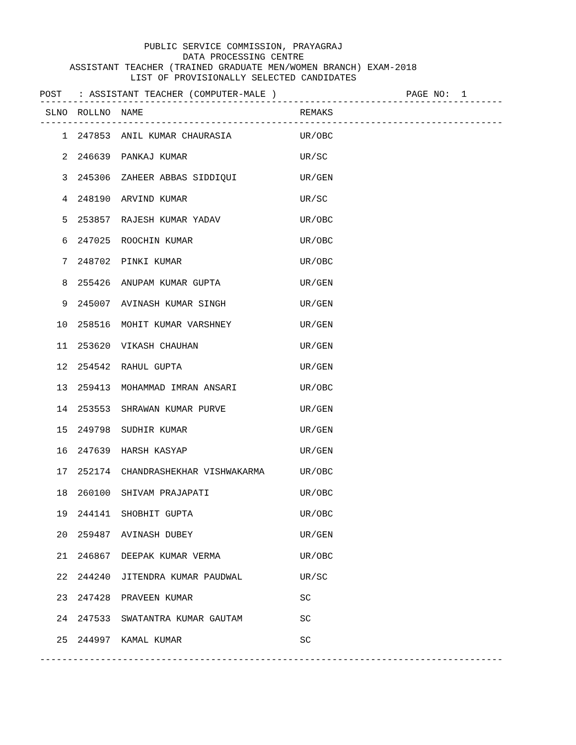PUBLIC SERVICE COMMISSION, PRAYAGRAJ
DATA PROCESSING CENTRE
ASSISTANT TEACHER (TRAINED GRADUATE MEN/WOMEN BRANCH) EXAM-2018
LIST OF PROVISIONALLY SELECTED CANDIDATES
POST : ASSISTANT TEACHER (COMPUTER-MALE ) PAGE NO: 1
------------------------------------------------------------------------------------
| SLNO | ROLLNO | NAME | REMAKS |
| --- | --- | --- | --- |
------------------------------------------------------------------------------------
| 1 | 247853 | ANIL KUMAR CHAURASIA | UR/OBC |
| 2 | 246639 | PANKAJ KUMAR | UR/SC |
| 3 | 245306 | ZAHEER ABBAS SIDDIQUI | UR/GEN |
| 4 | 248190 | ARVIND KUMAR | UR/SC |
| 5 | 253857 | RAJESH KUMAR YADAV | UR/OBC |
| 6 | 247025 | ROOCHIN KUMAR | UR/OBC |
| 7 | 248702 | PINKI KUMAR | UR/OBC |
| 8 | 255426 | ANUPAM KUMAR GUPTA | UR/GEN |
| 9 | 245007 | AVINASH KUMAR SINGH | UR/GEN |
| 10 | 258516 | MOHIT KUMAR VARSHNEY | UR/GEN |
| 11 | 253620 | VIKASH CHAUHAN | UR/GEN |
| 12 | 254542 | RAHUL GUPTA | UR/GEN |
| 13 | 259413 | MOHAMMAD IMRAN ANSARI | UR/OBC |
| 14 | 253553 | SHRAWAN KUMAR PURVE | UR/GEN |
| 15 | 249798 | SUDHIR KUMAR | UR/GEN |
| 16 | 247639 | HARSH KASYAP | UR/GEN |
| 17 | 252174 | CHANDRASHEKHAR VISHWAKARMA | UR/OBC |
| 18 | 260100 | SHIVAM PRAJAPATI | UR/OBC |
| 19 | 244141 | SHOBHIT GUPTA | UR/OBC |
| 20 | 259487 | AVINASH DUBEY | UR/GEN |
| 21 | 246867 | DEEPAK KUMAR VERMA | UR/OBC |
| 22 | 244240 | JITENDRA KUMAR PAUDWAL | UR/SC |
| 23 | 247428 | PRAVEEN KUMAR | SC |
| 24 | 247533 | SWATANTRA KUMAR GAUTAM | SC |
| 25 | 244997 | KAMAL KUMAR | SC |
------------------------------------------------------------------------------------